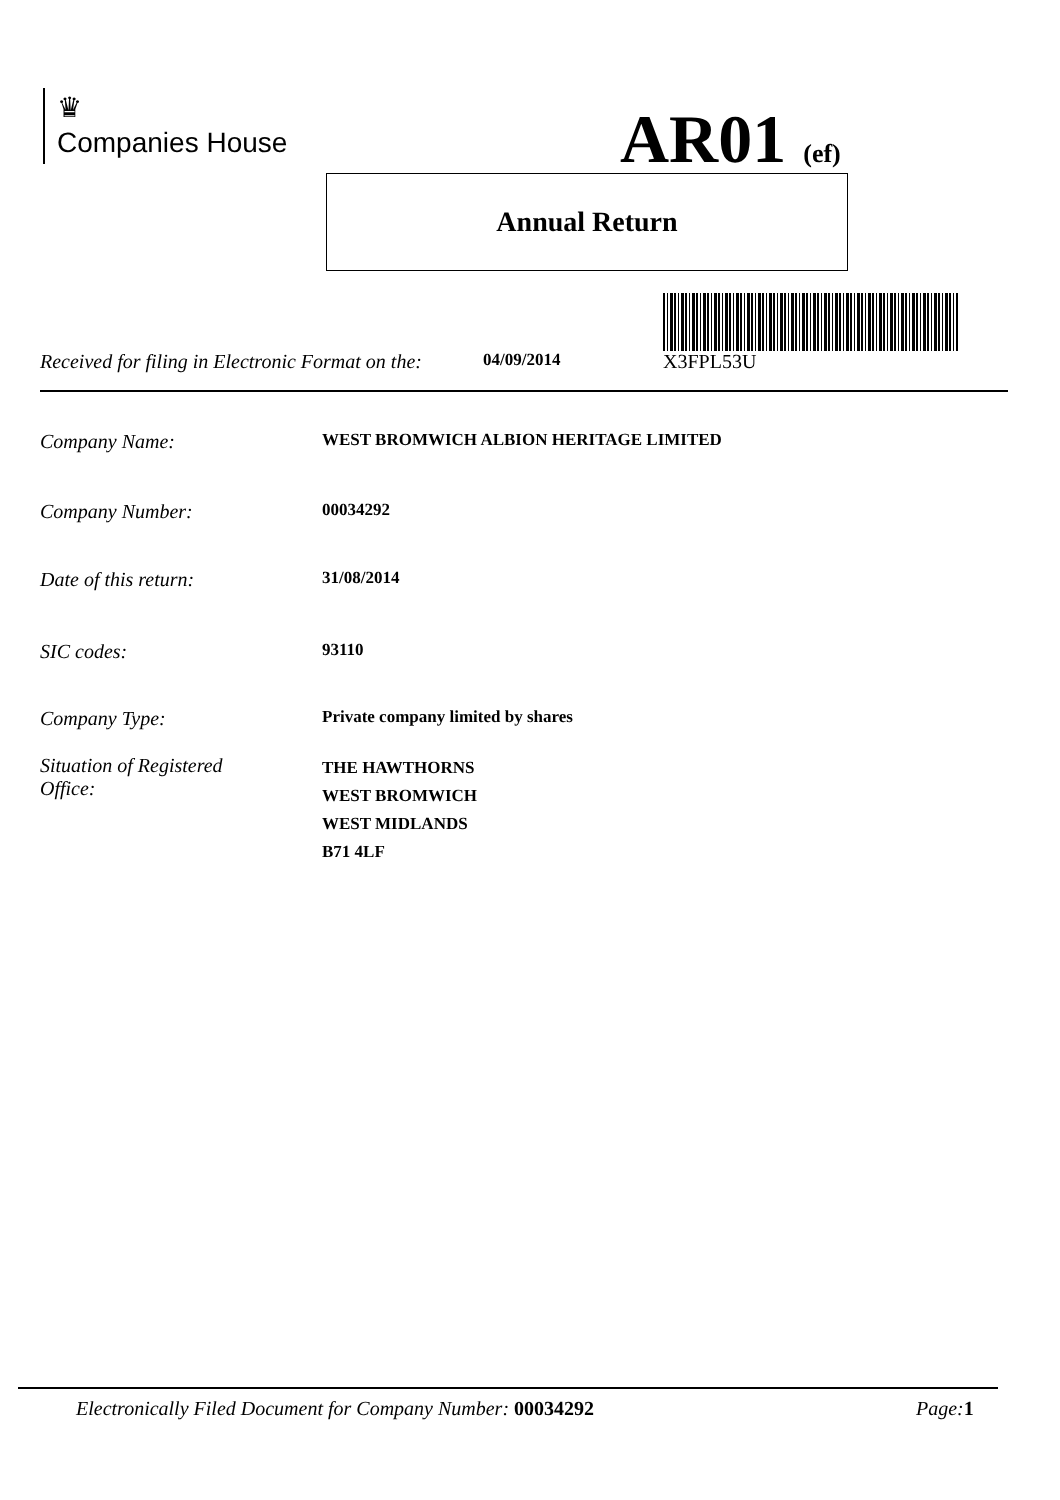♛
Companies House
AR01 (ef)
Annual Return
Received for filing in Electronic Format on the: 04/09/2014 X3FPL53U
Company Name: WEST BROMWICH ALBION HERITAGE LIMITED
Company Number: 00034292
Date of this return: 31/08/2014
SIC codes: 93110
Company Type: Private company limited by shares
Situation of Registered
Office: THE HAWTHORNS
WEST BROMWICH
WEST MIDLANDS
B71 4LF
Electronically Filed Document for Company Number: 00034292 Page: 1